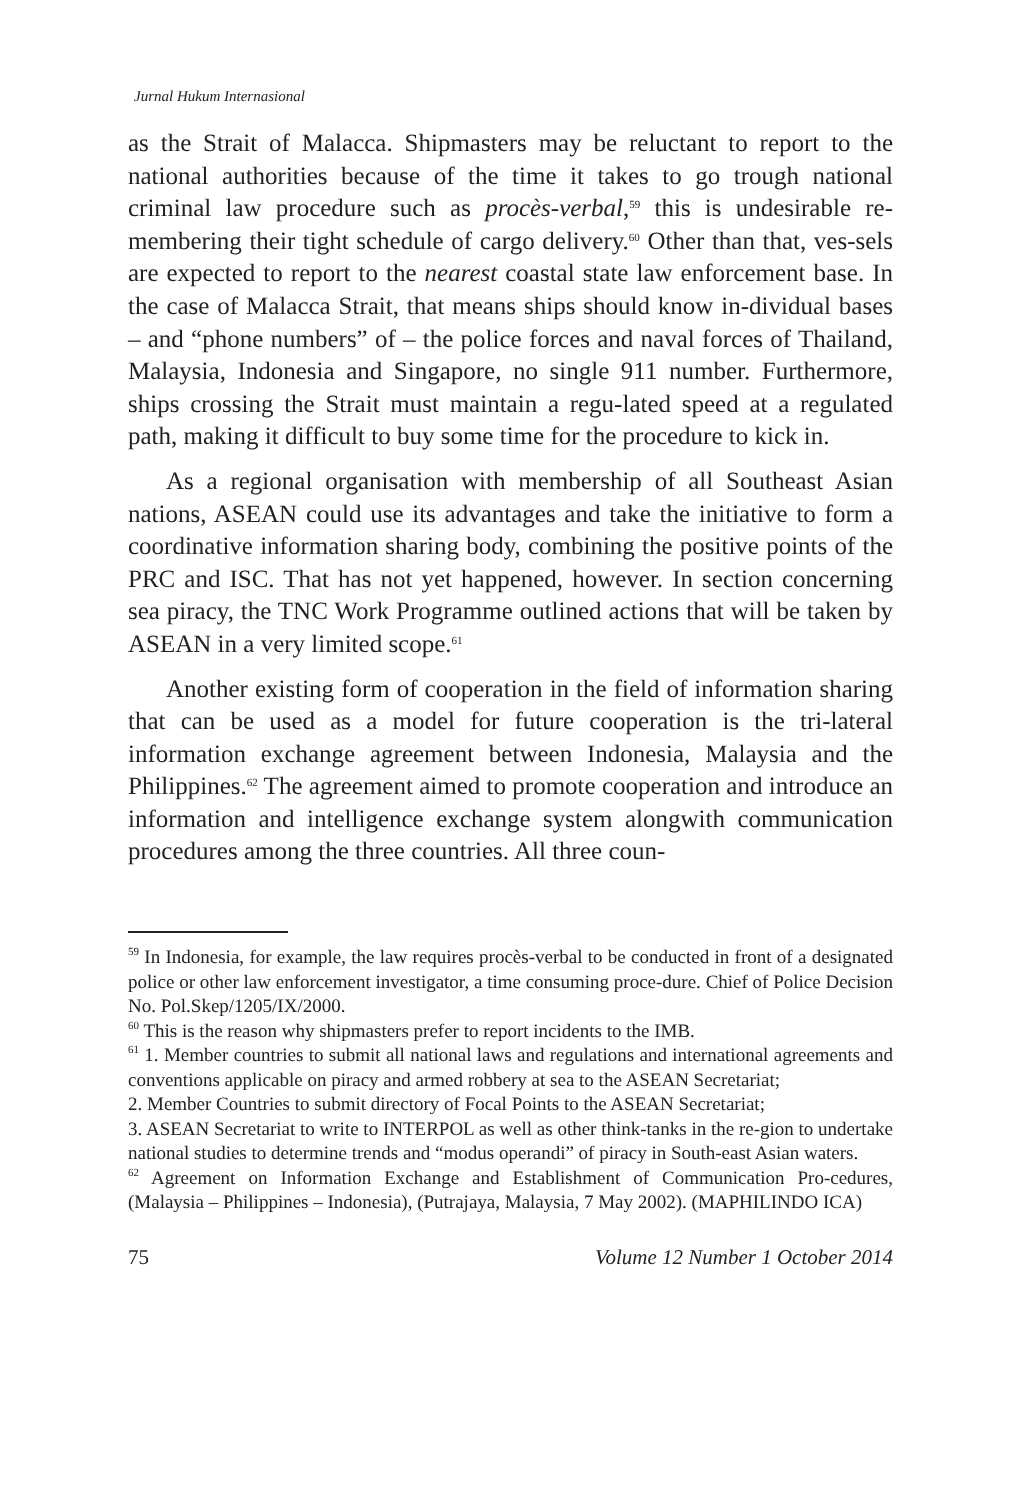Jurnal Hukum Internasional
as the Strait of Malacca. Shipmasters may be reluctant to report to the national authorities because of the time it takes to go trough national criminal law procedure such as procès-verbal,<sup>59</sup> this is undesirable re-membering their tight schedule of cargo delivery.<sup>60</sup> Other than that, ves-sels are expected to report to the nearest coastal state law enforcement base. In the case of Malacca Strait, that means ships should know in-dividual bases – and “phone numbers” of – the police forces and naval forces of Thailand, Malaysia, Indonesia and Singapore, no single 911 number. Furthermore, ships crossing the Strait must maintain a regu-lated speed at a regulated path, making it difficult to buy some time for the procedure to kick in.
As a regional organisation with membership of all Southeast Asian nations, ASEAN could use its advantages and take the initiative to form a coordinative information sharing body, combining the positive points of the PRC and ISC. That has not yet happened, however. In section concerning sea piracy, the TNC Work Programme outlined actions that will be taken by ASEAN in a very limited scope.<sup>61</sup>
Another existing form of cooperation in the field of information sharing that can be used as a model for future cooperation is the tri-lateral information exchange agreement between Indonesia, Malaysia and the Philippines.<sup>62</sup> The agreement aimed to promote cooperation and introduce an information and intelligence exchange system alongwith communication procedures among the three countries. All three coun-
<sup>59</sup> In Indonesia, for example, the law requires procès-verbal to be conducted in front of a designated police or other law enforcement investigator, a time consuming proce-dure. Chief of Police Decision No. Pol.Skep/1205/IX/2000.
<sup>60</sup> This is the reason why shipmasters prefer to report incidents to the IMB.
<sup>61</sup> 1. Member countries to submit all national laws and regulations and international agreements and conventions applicable on piracy and armed robbery at sea to the ASEAN Secretariat;
2. Member Countries to submit directory of Focal Points to the ASEAN Secretariat;
3. ASEAN Secretariat to write to INTERPOL as well as other think-tanks in the re-gion to undertake national studies to determine trends and “modus operandi” of piracy in South-east Asian waters.
<sup>62</sup> Agreement on Information Exchange and Establishment of Communication Pro-cedures, (Malaysia – Philippines – Indonesia), (Putrajaya, Malaysia, 7 May 2002). (MAPHILINDO ICA)
75 Volume 12 Number 1 October 2014